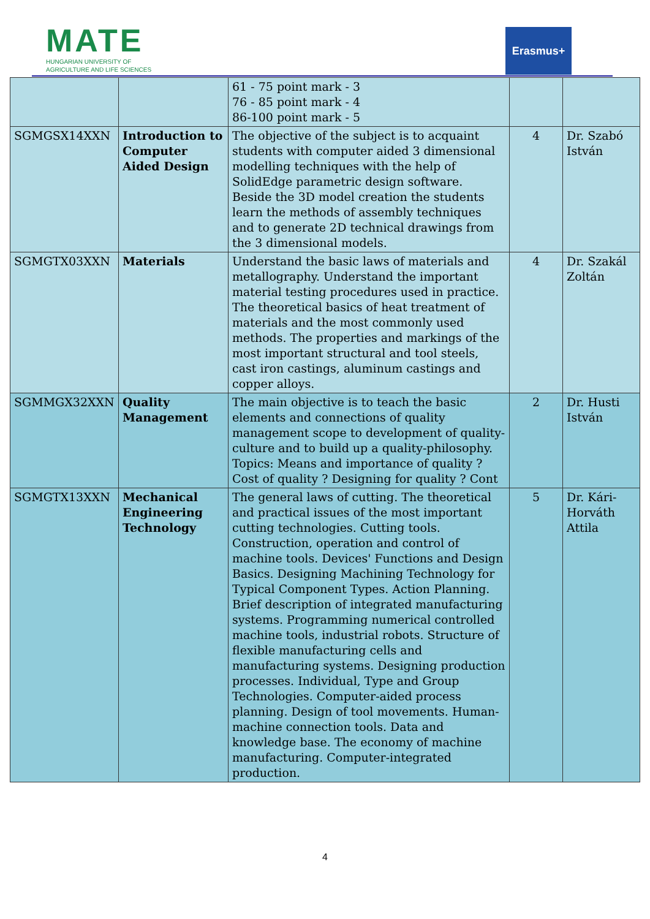MATE
HUNGARIAN UNIVERSITY OF
AGRICULTURE AND LIFE SCIENCES
Erasmus+
| | | 61 - 75 point mark - 3 76 - 85 point mark - 4 86-100 point mark - 5 | | |
| SGMGSX14XXN | Introduction to Computer Aided Design | The objective of the subject is to acquaint students with computer aided 3 dimensional modelling techniques with the help of SolidEdge parametric design software. Beside the 3D model creation the students learn the methods of assembly techniques and to generate 2D technical drawings from the 3 dimensional models. | 4 | Dr. Szabó István |
| SGMGTX03XXN | Materials | Understand the basic laws of materials and metallography. Understand the important material testing procedures used in practice. The theoretical basics of heat treatment of materials and the most commonly used methods. The properties and markings of the most important structural and tool steels, cast iron castings, aluminum castings and copper alloys. | 4 | Dr. Szakál Zoltán |
| SGMMGX32XXN | Quality Management | The main objective is to teach the basic elements and connections of quality management scope to development of quality-culture and to build up a quality-philosophy. Topics: Means and importance of quality ? Cost of quality ? Designing for quality ? Cont | 2 | Dr. Husti István |
| SGMGTX13XXN | Mechanical Engineering Technology | The general laws of cutting. The theoretical and practical issues of the most important cutting technologies. Cutting tools. Construction, operation and control of machine tools. Devices' Functions and Design Basics. Designing Machining Technology for Typical Component Types. Action Planning. Brief description of integrated manufacturing systems. Programming numerical controlled machine tools, industrial robots. Structure of flexible manufacturing cells and manufacturing systems. Designing production processes. Individual, Type and Group Technologies. Computer-aided process planning. Design of tool movements. Human-machine connection tools. Data and knowledge base. The economy of machine manufacturing. Computer-integrated production. | 5 | Dr. Kári-Horváth Attila |
4